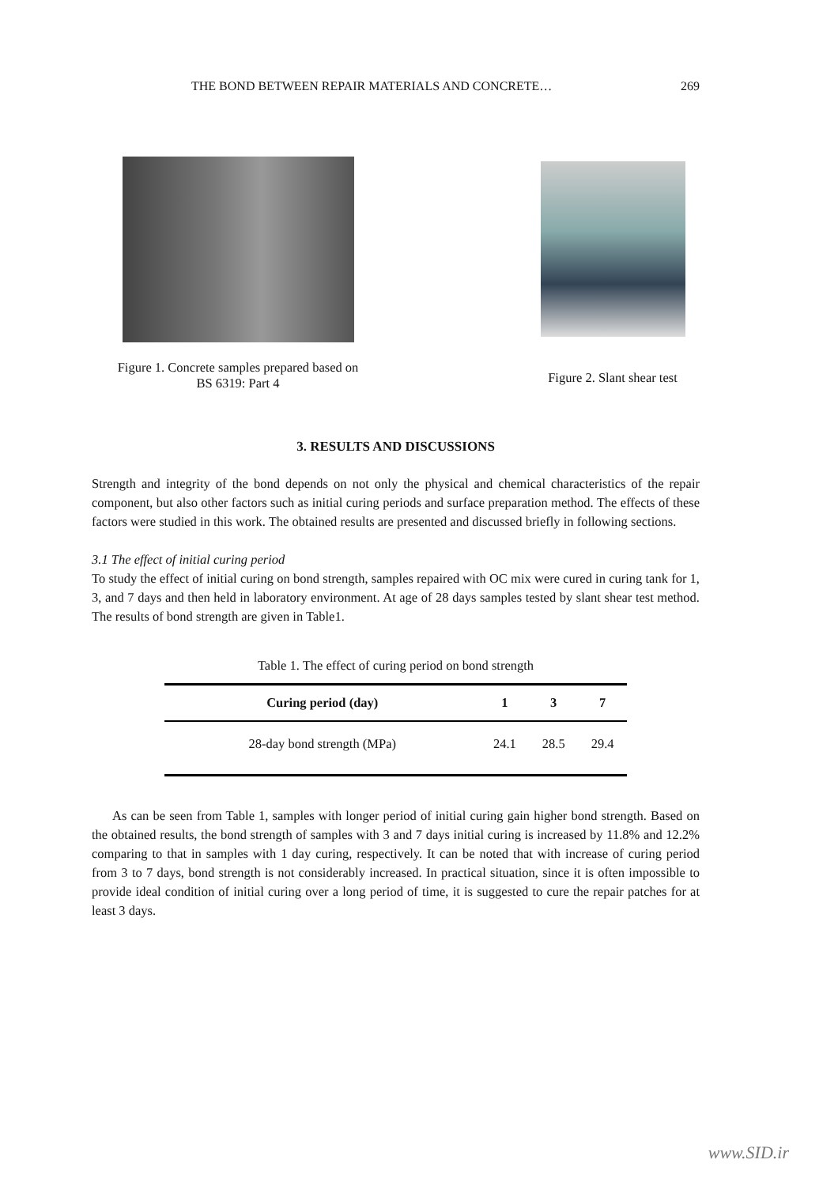THE BOND BETWEEN REPAIR MATERIALS AND CONCRETE… 269
Figure 1. Concrete samples prepared based on
BS 6319: Part 4
Figure 2. Slant shear test
3. RESULTS AND DISCUSSIONS
Strength and integrity of the bond depends on not only the physical and chemical characteristics of the repair component, but also other factors such as initial curing periods and surface preparation method. The effects of these factors were studied in this work. The obtained results are presented and discussed briefly in following sections.
3.1 The effect of initial curing period
To study the effect of initial curing on bond strength, samples repaired with OC mix were cured in curing tank for 1, 3, and 7 days and then held in laboratory environment. At age of 28 days samples tested by slant shear test method. The results of bond strength are given in Table1.
Table 1. The effect of curing period on bond strength
| Curing period (day) | 1 | 3 | 7 |
| --- | --- | --- | --- |
| 28-day bond strength (MPa) | 24.1 | 28.5 | 29.4 |
As can be seen from Table 1, samples with longer period of initial curing gain higher bond strength. Based on the obtained results, the bond strength of samples with 3 and 7 days initial curing is increased by 11.8% and 12.2% comparing to that in samples with 1 day curing, respectively. It can be noted that with increase of curing period from 3 to 7 days, bond strength is not considerably increased. In practical situation, since it is often impossible to provide ideal condition of initial curing over a long period of time, it is suggested to cure the repair patches for at least 3 days.
www.SID.ir